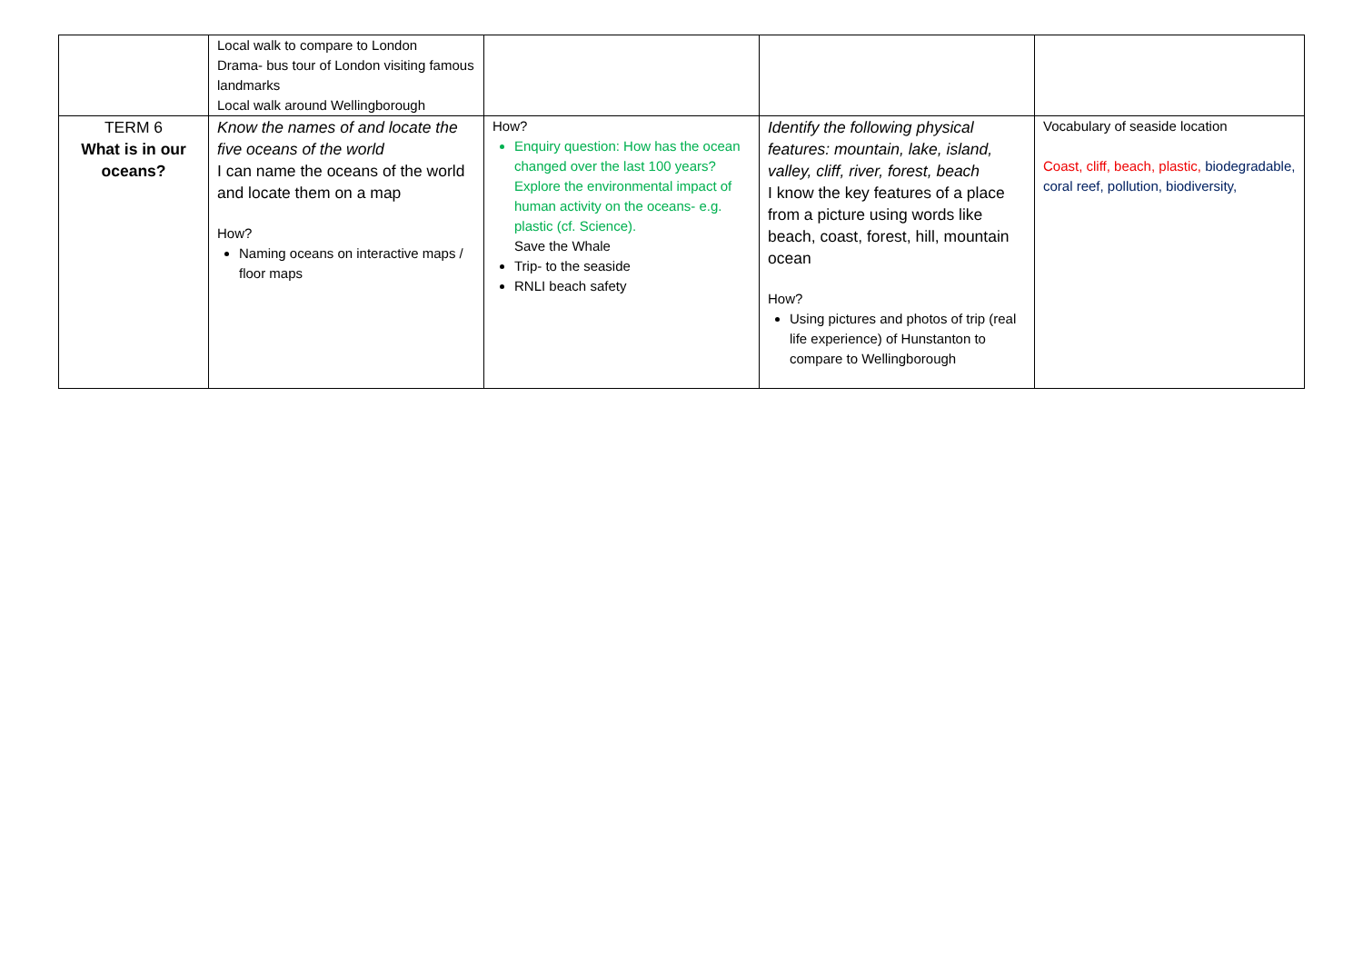| | Local walk to compare to London Drama- bus tour of London visiting famous landmarks Local walk around Wellingborough | | | |
| TERM 6 What is in our oceans? | Know the names of and locate the five oceans of the world I can name the oceans of the world and locate them on a map How? Naming oceans on interactive maps / floor maps | How? Enquiry question: How has the ocean changed over the last 100 years? Explore the environmental impact of human activity on the oceans- e.g. plastic (cf. Science). Save the Whale Trip- to the seaside RNLI beach safety | Identify the following physical features: mountain, lake, island, valley, cliff, river, forest, beach I know the key features of a place from a picture using words like beach, coast, forest, hill, mountain ocean How? Using pictures and photos of trip (real life experience) of Hunstanton to compare to Wellingborough | Vocabulary of seaside location Coast, cliff, beach, plastic, biodegradable, coral reef, pollution, biodiversity, |